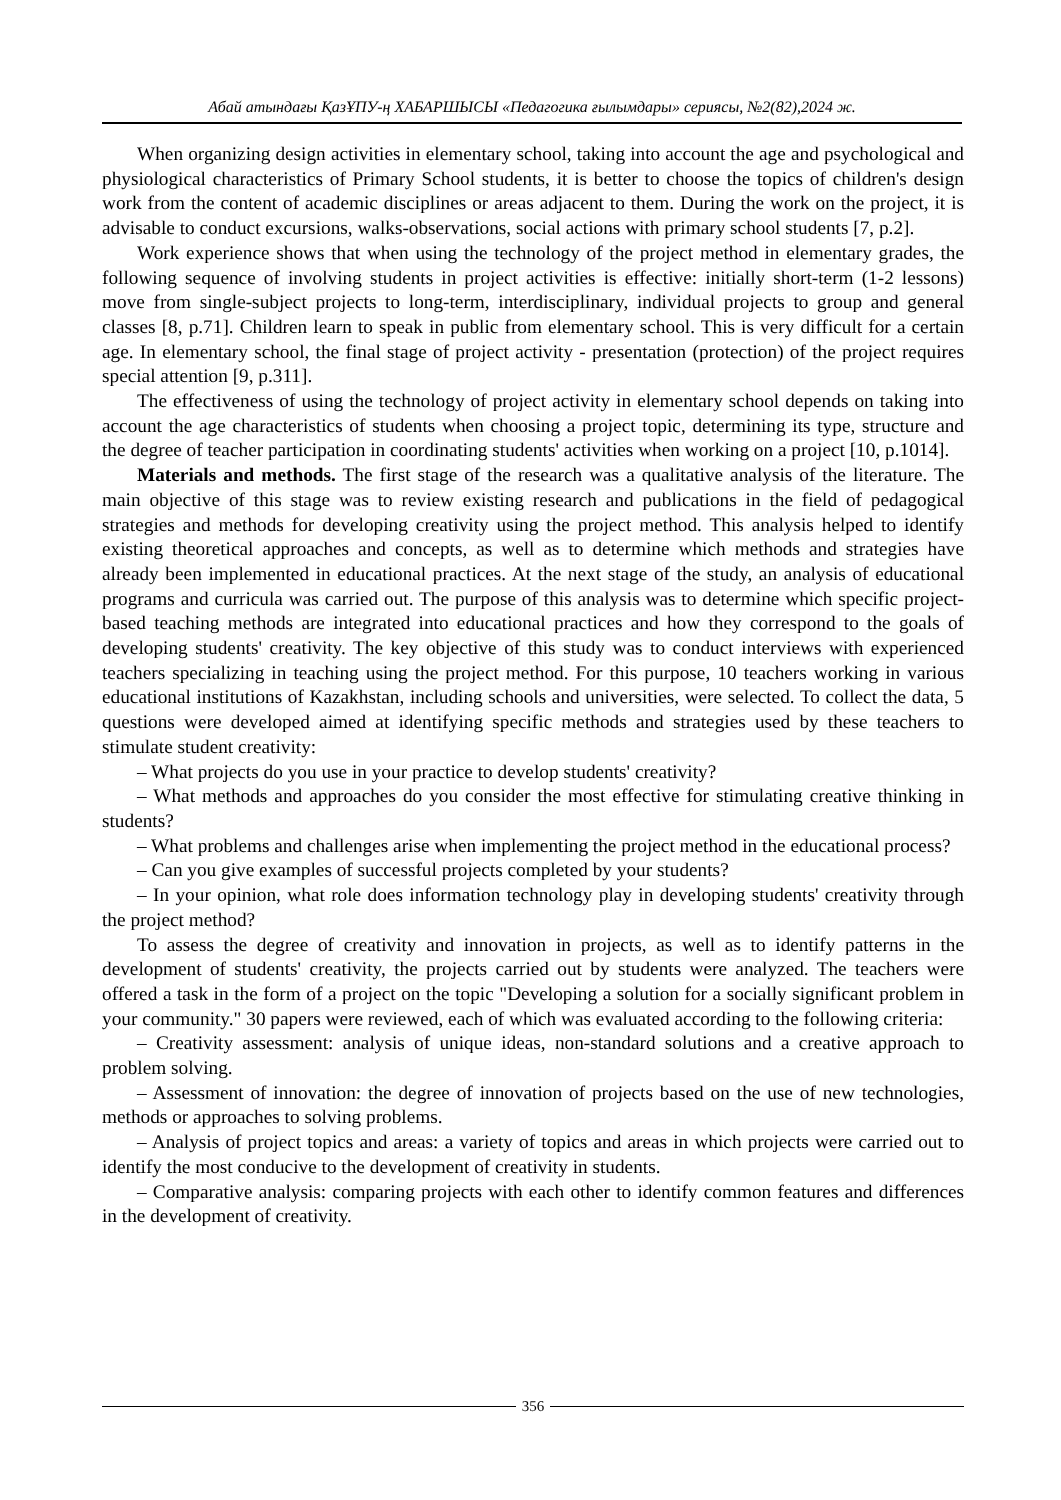Абай атындағы ҚазҰПУ-ң ХАБАРШЫСЫ «Педагогика ғылымдары» сериясы, №2(82),2024 ж.
When organizing design activities in elementary school, taking into account the age and psychological and physiological characteristics of Primary School students, it is better to choose the topics of children's design work from the content of academic disciplines or areas adjacent to them. During the work on the project, it is advisable to conduct excursions, walks-observations, social actions with primary school students [7, p.2].
Work experience shows that when using the technology of the project method in elementary grades, the following sequence of involving students in project activities is effective: initially short-term (1-2 lessons) move from single-subject projects to long-term, interdisciplinary, individual projects to group and general classes [8, p.71]. Children learn to speak in public from elementary school. This is very difficult for a certain age. In elementary school, the final stage of project activity - presentation (protection) of the project requires special attention [9, p.311].
The effectiveness of using the technology of project activity in elementary school depends on taking into account the age characteristics of students when choosing a project topic, determining its type, structure and the degree of teacher participation in coordinating students' activities when working on a project [10, p.1014].
Materials and methods. The first stage of the research was a qualitative analysis of the literature. The main objective of this stage was to review existing research and publications in the field of pedagogical strategies and methods for developing creativity using the project method. This analysis helped to identify existing theoretical approaches and concepts, as well as to determine which methods and strategies have already been implemented in educational practices. At the next stage of the study, an analysis of educational programs and curricula was carried out. The purpose of this analysis was to determine which specific project-based teaching methods are integrated into educational practices and how they correspond to the goals of developing students' creativity. The key objective of this study was to conduct interviews with experienced teachers specializing in teaching using the project method. For this purpose, 10 teachers working in various educational institutions of Kazakhstan, including schools and universities, were selected. To collect the data, 5 questions were developed aimed at identifying specific methods and strategies used by these teachers to stimulate student creativity:
– What projects do you use in your practice to develop students' creativity?
– What methods and approaches do you consider the most effective for stimulating creative thinking in students?
– What problems and challenges arise when implementing the project method in the educational process?
– Can you give examples of successful projects completed by your students?
– In your opinion, what role does information technology play in developing students' creativity through the project method?
To assess the degree of creativity and innovation in projects, as well as to identify patterns in the development of students' creativity, the projects carried out by students were analyzed. The teachers were offered a task in the form of a project on the topic "Developing a solution for a socially significant problem in your community." 30 papers were reviewed, each of which was evaluated according to the following criteria:
– Creativity assessment: analysis of unique ideas, non-standard solutions and a creative approach to problem solving.
– Assessment of innovation: the degree of innovation of projects based on the use of new technologies, methods or approaches to solving problems.
– Analysis of project topics and areas: a variety of topics and areas in which projects were carried out to identify the most conducive to the development of creativity in students.
– Comparative analysis: comparing projects with each other to identify common features and differences in the development of creativity.
356